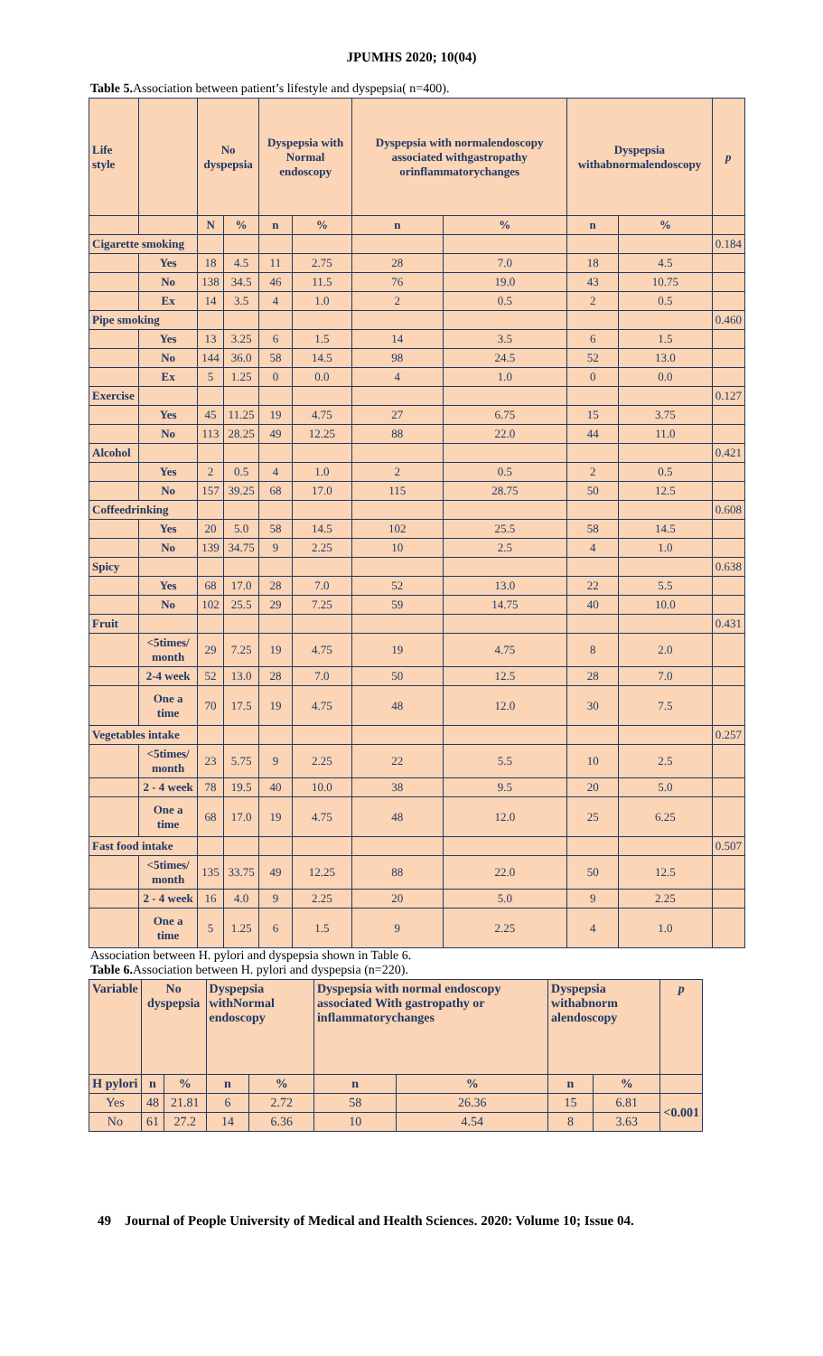JPUMHS 2020; 10(04)
Table 5. Association between patient’s lifestyle and dyspepsia( n=400).
| Life style | | No dyspepsia | | Dyspepsia with Normal endoscopy | | Dyspepsia with normalendoscopy associated withgastropathy orinflammatorychanges | | Dyspepsia withabnormalendoscopy | | p |
| --- | --- | --- | --- | --- | --- | --- | --- | --- | --- | --- |
| | | N | % | n | % | n | % | n | % | |
| Cigarette smoking | | | | | | | | | | 0.184 |
| | Yes | 18 | 4.5 | 11 | 2.75 | 28 | 7.0 | 18 | 4.5 | |
| | No | 138 | 34.5 | 46 | 11.5 | 76 | 19.0 | 43 | 10.75 | |
| | Ex | 14 | 3.5 | 4 | 1.0 | 2 | 0.5 | 2 | 0.5 | |
| Pipe smoking | | | | | | | | | | 0.460 |
| | Yes | 13 | 3.25 | 6 | 1.5 | 14 | 3.5 | 6 | 1.5 | |
| | No | 144 | 36.0 | 58 | 14.5 | 98 | 24.5 | 52 | 13.0 | |
| | Ex | 5 | 1.25 | 0 | 0.0 | 4 | 1.0 | 0 | 0.0 | |
| Exercise | | | | | | | | | | 0.127 |
| | Yes | 45 | 11.25 | 19 | 4.75 | 27 | 6.75 | 15 | 3.75 | |
| | No | 113 | 28.25 | 49 | 12.25 | 88 | 22.0 | 44 | 11.0 | |
| Alcohol | | | | | | | | | | 0.421 |
| | Yes | 2 | 0.5 | 4 | 1.0 | 2 | 0.5 | 2 | 0.5 | |
| | No | 157 | 39.25 | 68 | 17.0 | 115 | 28.75 | 50 | 12.5 | |
| Coffeedrinking | | | | | | | | | | 0.608 |
| | Yes | 20 | 5.0 | 58 | 14.5 | 102 | 25.5 | 58 | 14.5 | |
| | No | 139 | 34.75 | 9 | 2.25 | 10 | 2.5 | 4 | 1.0 | |
| Spicy | | | | | | | | | | 0.638 |
| | Yes | 68 | 17.0 | 28 | 7.0 | 52 | 13.0 | 22 | 5.5 | |
| | No | 102 | 25.5 | 29 | 7.25 | 59 | 14.75 | 40 | 10.0 | |
| Fruit | | | | | | | | | | 0.431 |
| | <5times/ month | 29 | 7.25 | 19 | 4.75 | 19 | 4.75 | 8 | 2.0 | |
| | 2-4 week | 52 | 13.0 | 28 | 7.0 | 50 | 12.5 | 28 | 7.0 | |
| | One a time | 70 | 17.5 | 19 | 4.75 | 48 | 12.0 | 30 | 7.5 | |
| Vegetables intake | | | | | | | | | | 0.257 |
| | <5times/ month | 23 | 5.75 | 9 | 2.25 | 22 | 5.5 | 10 | 2.5 | |
| | 2 - 4 week | 78 | 19.5 | 40 | 10.0 | 38 | 9.5 | 20 | 5.0 | |
| | One a time | 68 | 17.0 | 19 | 4.75 | 48 | 12.0 | 25 | 6.25 | |
| Fast food intake | | | | | | | | | | 0.507 |
| | <5times/ month | 135 | 33.75 | 49 | 12.25 | 88 | 22.0 | 50 | 12.5 | |
| | 2 - 4 week | 16 | 4.0 | 9 | 2.25 | 20 | 5.0 | 9 | 2.25 | |
| | One a time | 5 | 1.25 | 6 | 1.5 | 9 | 2.25 | 4 | 1.0 | |
Association between H. pylori and dyspepsia shown in Table 6.
Table 6. Association between H. pylori and dyspepsia (n=220).
| Variable | No dyspepsia | | Dyspepsia withNormal endoscopy | | Dyspepsia with normal endoscopy associated With gastropathy or inflammatorychanges | | Dyspepsia withabnorm alendoscopy | | p |
| --- | --- | --- | --- | --- | --- | --- | --- | --- | --- |
| H pylori | n | % | n | % | n | % | n | % | |
| Yes | 48 | 21.81 | 6 | 2.72 | 58 | 26.36 | 15 | 6.81 | <0.001 |
| No | 61 | 27.2 | 14 | 6.36 | 10 | 4.54 | 8 | 3.63 | |
49 Journal of People University of Medical and Health Sciences. 2020: Volume 10; Issue 04.